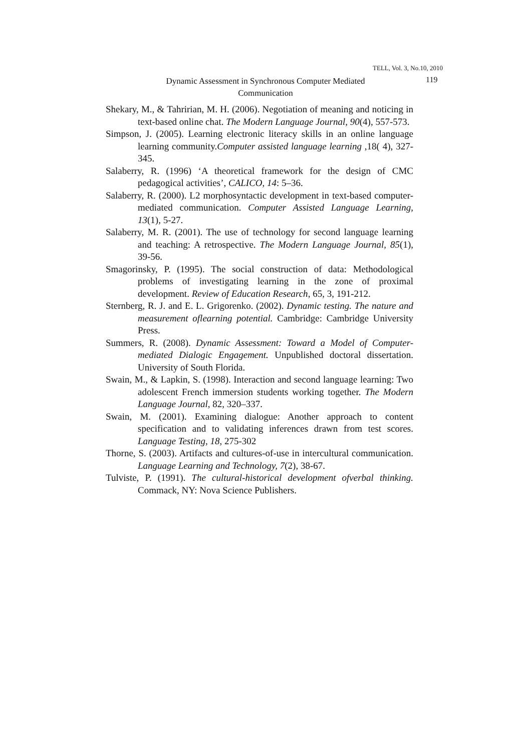TELL, Vol. 3, No.10, 2010
Dynamic Assessment in Synchronous Computer Mediated Communication
119
Shekary, M., & Tahririan, M. H. (2006). Negotiation of meaning and noticing in text-based online chat. The Modern Language Journal, 90(4), 557-573.
Simpson, J. (2005). Learning electronic literacy skills in an online language learning community.Computer assisted language learning ,18( 4), 327-345.
Salaberry, R. (1996) ‘A theoretical framework for the design of CMC pedagogical activities’, CALICO, 14: 5–36.
Salaberry, R. (2000). L2 morphosyntactic development in text-based computer-mediated communication. Computer Assisted Language Learning, 13(1), 5-27.
Salaberry, M. R. (2001). The use of technology for second language learning and teaching: A retrospective. The Modern Language Journal, 85(1), 39-56.
Smagorinsky, P. (1995). The social construction of data: Methodological problems of investigating learning in the zone of proximal development. Review of Education Research, 65, 3, 191-212.
Sternberg, R. J. and E. L. Grigorenko. (2002). Dynamic testing. The nature and measurement oflearning potential. Cambridge: Cambridge University Press.
Summers, R. (2008). Dynamic Assessment: Toward a Model of Computer- mediated Dialogic Engagement. Unpublished doctoral dissertation. University of South Florida.
Swain, M., & Lapkin, S. (1998). Interaction and second language learning: Two adolescent French immersion students working together. The Modern Language Journal, 82, 320–337.
Swain, M. (2001). Examining dialogue: Another approach to content specification and to validating inferences drawn from test scores. Language Testing, 18, 275-302
Thorne, S. (2003). Artifacts and cultures-of-use in intercultural communication. Language Learning and Technology, 7(2), 38-67.
Tulviste, P. (1991). The cultural-historical development ofverbal thinking. Commack, NY: Nova Science Publishers.